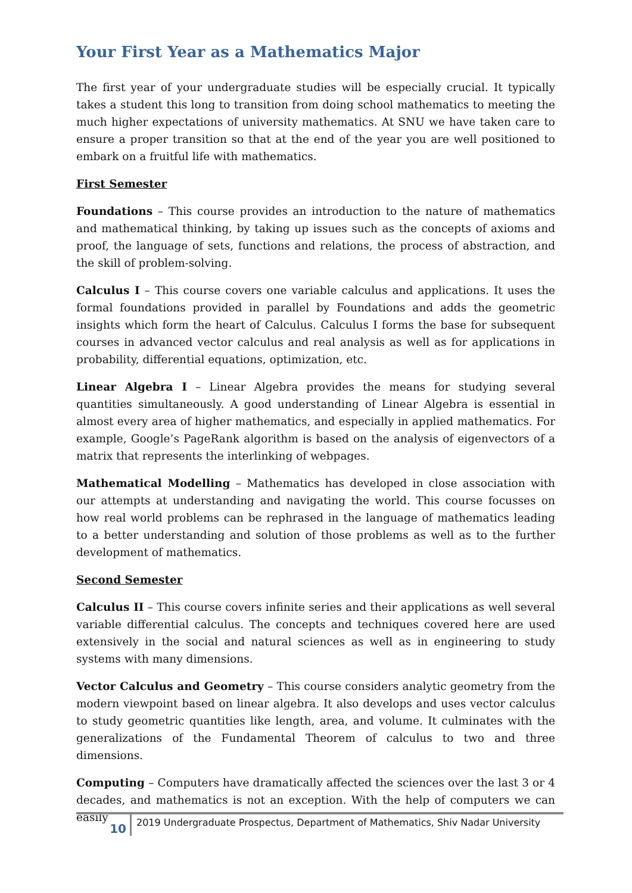Your First Year as a Mathematics Major
The first year of your undergraduate studies will be especially crucial. It typically takes a student this long to transition from doing school mathematics to meeting the much higher expectations of university mathematics. At SNU we have taken care to ensure a proper transition so that at the end of the year you are well positioned to embark on a fruitful life with mathematics.
First Semester
Foundations – This course provides an introduction to the nature of mathematics and mathematical thinking, by taking up issues such as the concepts of axioms and proof, the language of sets, functions and relations, the process of abstraction, and the skill of problem-solving.
Calculus I – This course covers one variable calculus and applications. It uses the formal foundations provided in parallel by Foundations and adds the geometric insights which form the heart of Calculus. Calculus I forms the base for subsequent courses in advanced vector calculus and real analysis as well as for applications in probability, differential equations, optimization, etc.
Linear Algebra I – Linear Algebra provides the means for studying several quantities simultaneously. A good understanding of Linear Algebra is essential in almost every area of higher mathematics, and especially in applied mathematics. For example, Google’s PageRank algorithm is based on the analysis of eigenvectors of a matrix that represents the interlinking of webpages.
Mathematical Modelling – Mathematics has developed in close association with our attempts at understanding and navigating the world. This course focusses on how real world problems can be rephrased in the language of mathematics leading to a better understanding and solution of those problems as well as to the further development of mathematics.
Second Semester
Calculus II – This course covers infinite series and their applications as well several variable differential calculus. The concepts and techniques covered here are used extensively in the social and natural sciences as well as in engineering to study systems with many dimensions.
Vector Calculus and Geometry – This course considers analytic geometry from the modern viewpoint based on linear algebra. It also develops and uses vector calculus to study geometric quantities like length, area, and volume. It culminates with the generalizations of the Fundamental Theorem of calculus to two and three dimensions.
Computing – Computers have dramatically affected the sciences over the last 3 or 4 decades, and mathematics is not an exception. With the help of computers we can easily
10
2019 Undergraduate Prospectus, Department of Mathematics, Shiv Nadar University